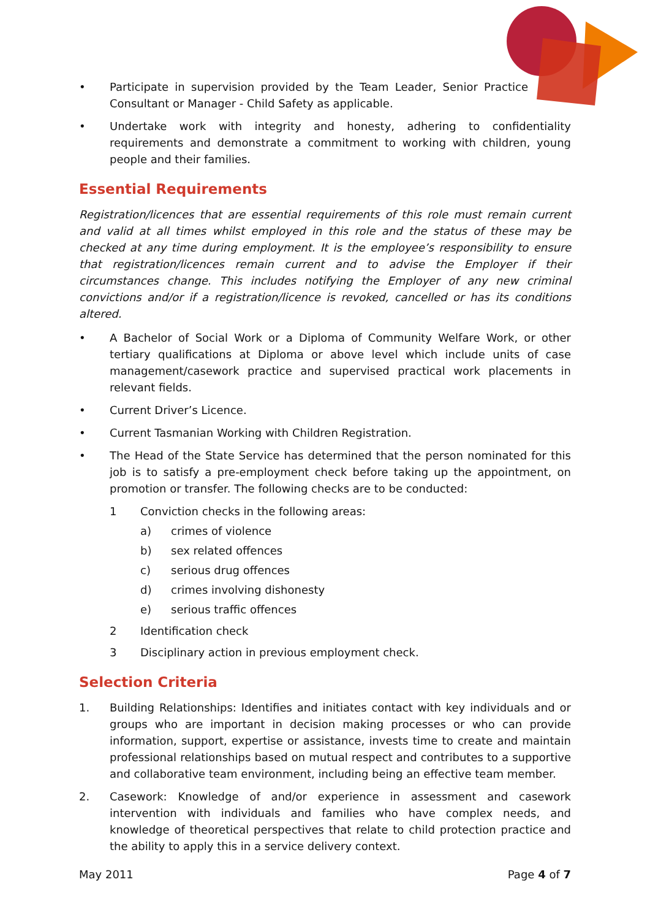• Participate in supervision provided by the Team Leader, Senior Practice Consultant or Manager - Child Safety as applicable.
• Undertake work with integrity and honesty, adhering to confidentiality requirements and demonstrate a commitment to working with children, young people and their families.
Essential Requirements
Registration/licences that are essential requirements of this role must remain current and valid at all times whilst employed in this role and the status of these may be checked at any time during employment. It is the employee’s responsibility to ensure that registration/licences remain current and to advise the Employer if their circumstances change. This includes notifying the Employer of any new criminal convictions and/or if a registration/licence is revoked, cancelled or has its conditions altered.
• A Bachelor of Social Work or a Diploma of Community Welfare Work, or other tertiary qualifications at Diploma or above level which include units of case management/casework practice and supervised practical work placements in relevant fields.
• Current Driver’s Licence.
• Current Tasmanian Working with Children Registration.
• The Head of the State Service has determined that the person nominated for this job is to satisfy a pre-employment check before taking up the appointment, on promotion or transfer. The following checks are to be conducted:
1 Conviction checks in the following areas:
a) crimes of violence
b) sex related offences
c) serious drug offences
d) crimes involving dishonesty
e) serious traffic offences
2 Identification check
3 Disciplinary action in previous employment check.
Selection Criteria
1. Building Relationships: Identifies and initiates contact with key individuals and or groups who are important in decision making processes or who can provide information, support, expertise or assistance, invests time to create and maintain professional relationships based on mutual respect and contributes to a supportive and collaborative team environment, including being an effective team member.
2. Casework: Knowledge of and/or experience in assessment and casework intervention with individuals and families who have complex needs, and knowledge of theoretical perspectives that relate to child protection practice and the ability to apply this in a service delivery context.
May 2011 Page 4 of 7